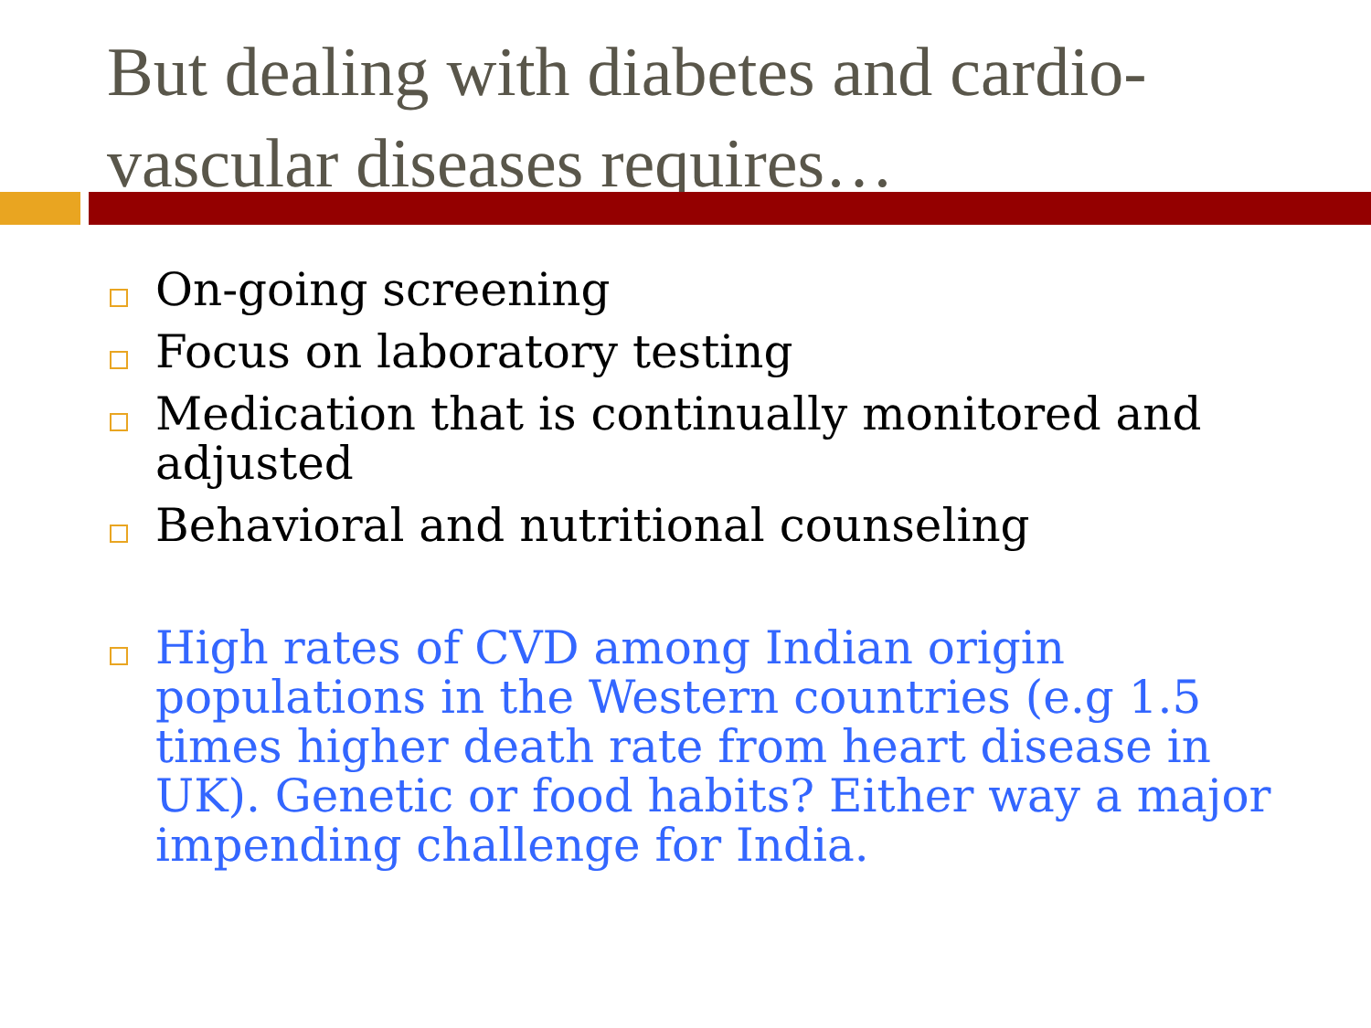But dealing with diabetes and cardio-vascular diseases requires…
On-going screening
Focus on laboratory testing
Medication that is continually monitored and adjusted
Behavioral and nutritional counseling
High rates of CVD among Indian origin populations in the Western countries (e.g 1.5 times higher death rate from heart disease in UK). Genetic or food habits? Either way a major impending challenge for India.